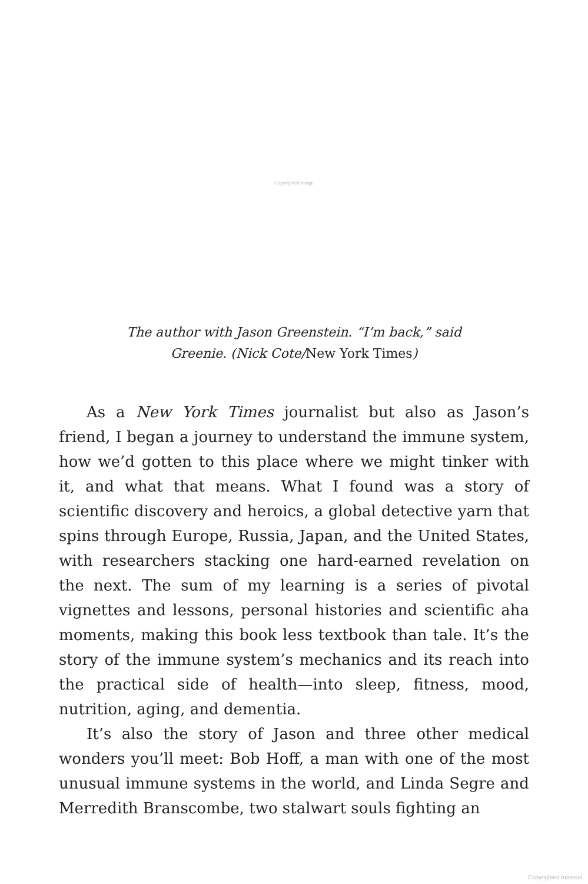Copyrighted image
The author with Jason Greenstein. “I’m back,” said
Greenie. (Nick Cote/New York Times)
As a New York Times journalist but also as Jason’s friend, I began a journey to understand the immune system, how we’d gotten to this place where we might tinker with it, and what that means. What I found was a story of scientific discovery and heroics, a global detective yarn that spins through Europe, Russia, Japan, and the United States, with researchers stacking one hard-earned revelation on the next. The sum of my learning is a series of pivotal vignettes and lessons, personal histories and scientific aha moments, making this book less textbook than tale. It’s the story of the immune system’s mechanics and its reach into the practical side of health—into sleep, fitness, mood, nutrition, aging, and dementia.
It’s also the story of Jason and three other medical wonders you’ll meet: Bob Hoff, a man with one of the most unusual immune systems in the world, and Linda Segre and Merredith Branscombe, two stalwart souls fighting an
Copyrighted material